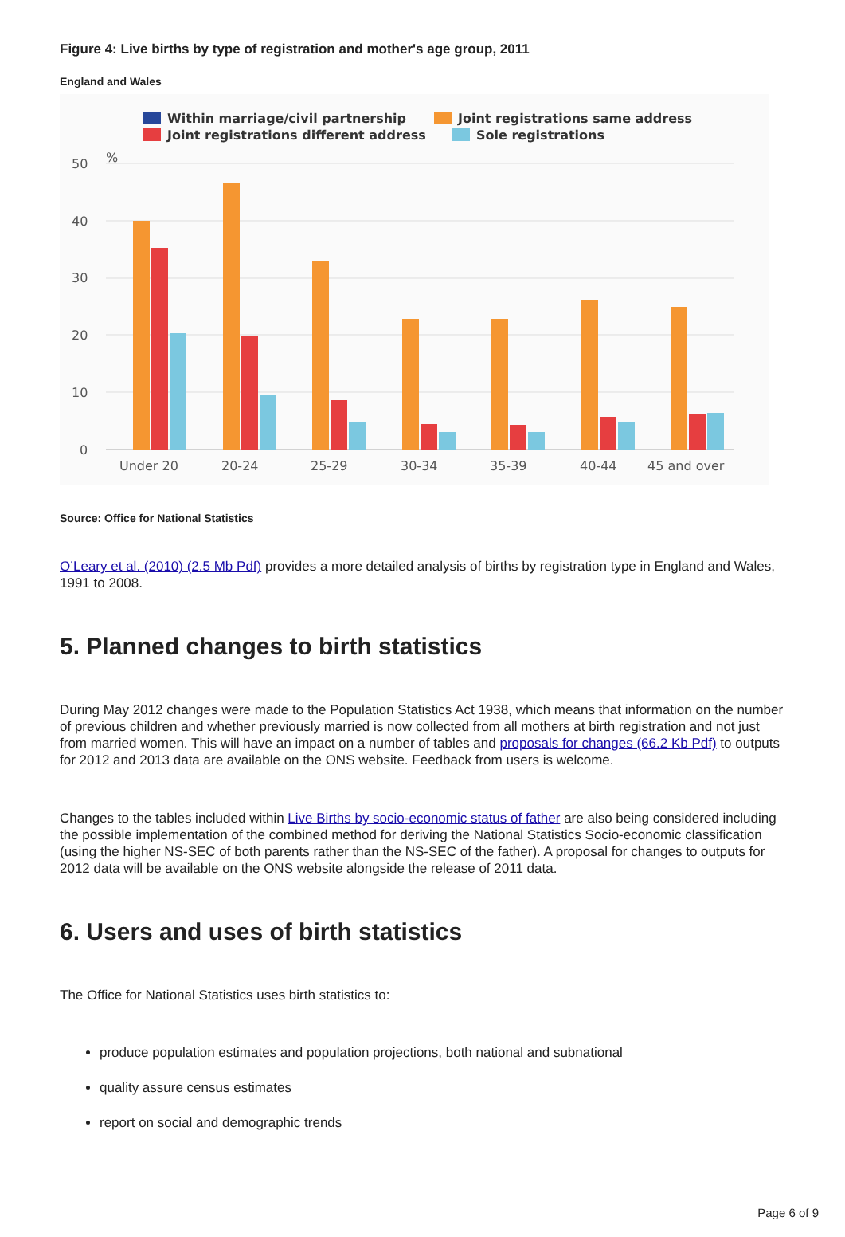Figure 4: Live births by type of registration and mother's age group, 2011
England and Wales
Within marriage/civil partnership
Joint registrations same address
Joint registrations different address
Sole registrations
50
40
30
20
10
0
%
Under 20
20-24
25-29
30-34
35-39
40-44
45 and over
Source: Office for National Statistics
O’Leary et al. (2010) (2.5 Mb Pdf) provides a more detailed analysis of births by registration type in England and Wales, 1991 to 2008.
5. Planned changes to birth statistics
During May 2012 changes were made to the Population Statistics Act 1938, which means that information on the number of previous children and whether previously married is now collected from all mothers at birth registration and not just from married women. This will have an impact on a number of tables and proposals for changes (66.2 Kb Pdf) to outputs for 2012 and 2013 data are available on the ONS website. Feedback from users is welcome.
Changes to the tables included within Live Births by socio-economic status of father are also being considered including the possible implementation of the combined method for deriving the National Statistics Socio-economic classification (using the higher NS-SEC of both parents rather than the NS-SEC of the father). A proposal for changes to outputs for 2012 data will be available on the ONS website alongside the release of 2011 data.
6. Users and uses of birth statistics
The Office for National Statistics uses birth statistics to:
produce population estimates and population projections, both national and subnational
quality assure census estimates
report on social and demographic trends
Page 6 of 9